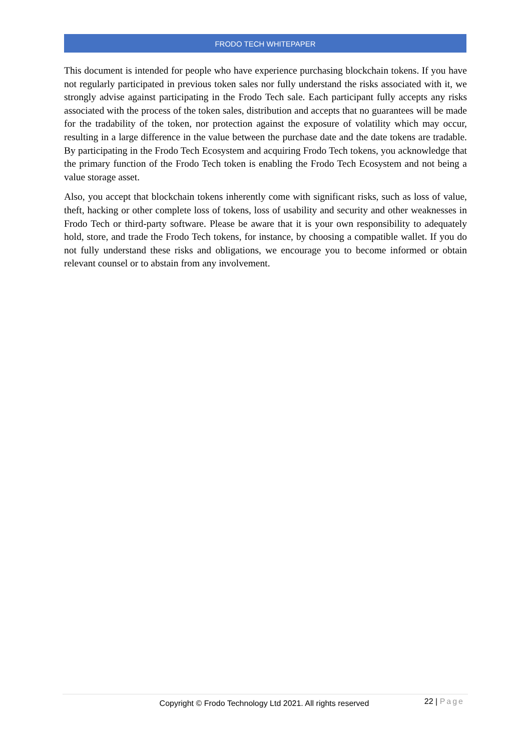FRODO TECH WHITEPAPER
This document is intended for people who have experience purchasing blockchain tokens. If you have not regularly participated in previous token sales nor fully understand the risks associated with it, we strongly advise against participating in the Frodo Tech sale. Each participant fully accepts any risks associated with the process of the token sales, distribution and accepts that no guarantees will be made for the tradability of the token, nor protection against the exposure of volatility which may occur, resulting in a large difference in the value between the purchase date and the date tokens are tradable. By participating in the Frodo Tech Ecosystem and acquiring Frodo Tech tokens, you acknowledge that the primary function of the Frodo Tech token is enabling the Frodo Tech Ecosystem and not being a value storage asset.
Also, you accept that blockchain tokens inherently come with significant risks, such as loss of value, theft, hacking or other complete loss of tokens, loss of usability and security and other weaknesses in Frodo Tech or third-party software. Please be aware that it is your own responsibility to adequately hold, store, and trade the Frodo Tech tokens, for instance, by choosing a compatible wallet. If you do not fully understand these risks and obligations, we encourage you to become informed or obtain relevant counsel or to abstain from any involvement.
Copyright © Frodo Technology Ltd 2021. All rights reserved
22 | Page